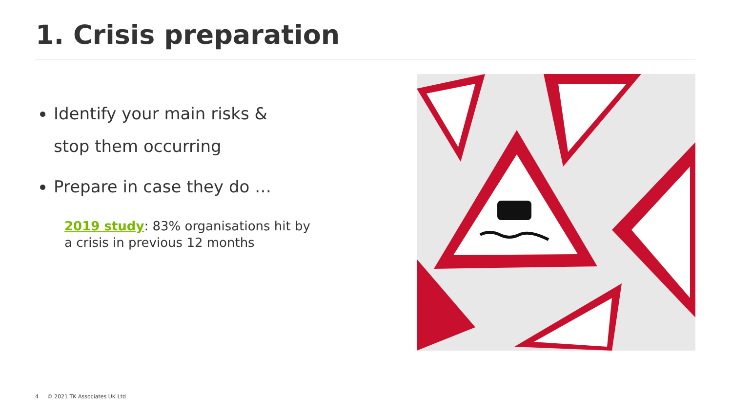1. Crisis preparation
Identify your main risks &
stop them occurring
Prepare in case they do …
2019 study: 83% organisations hit by
a crisis in previous 12 months
4 © 2021 TK Associates UK Ltd